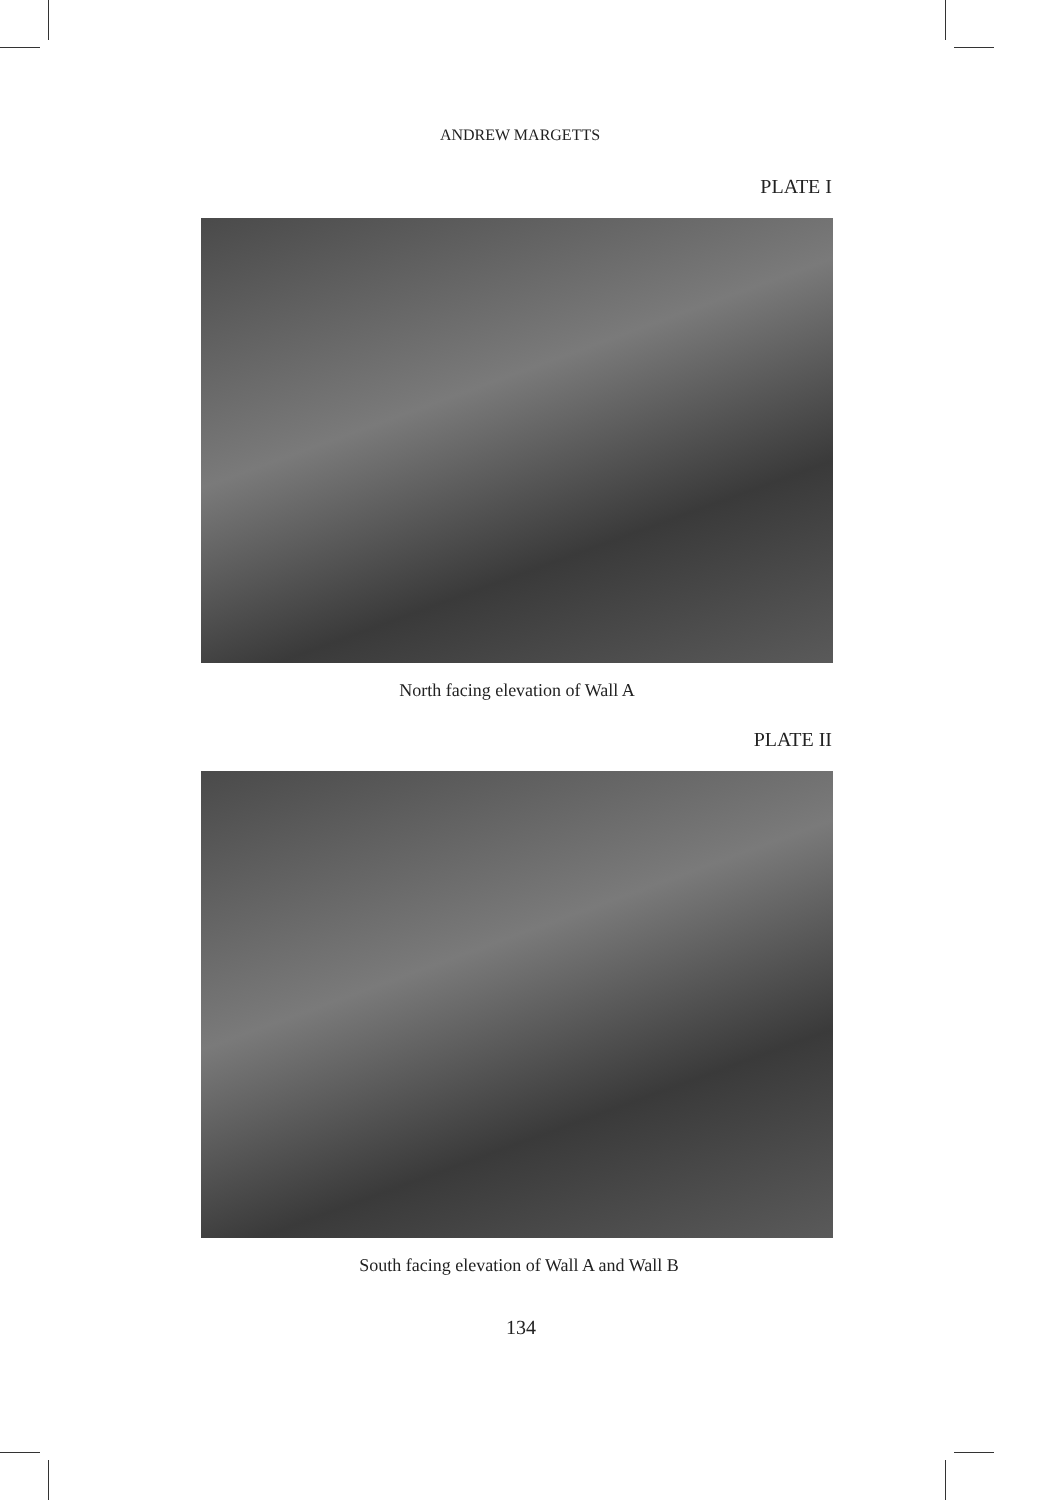ANDREW MARGETTS
PLATE I
North facing elevation of Wall A
PLATE II
South facing elevation of Wall A and Wall B
134